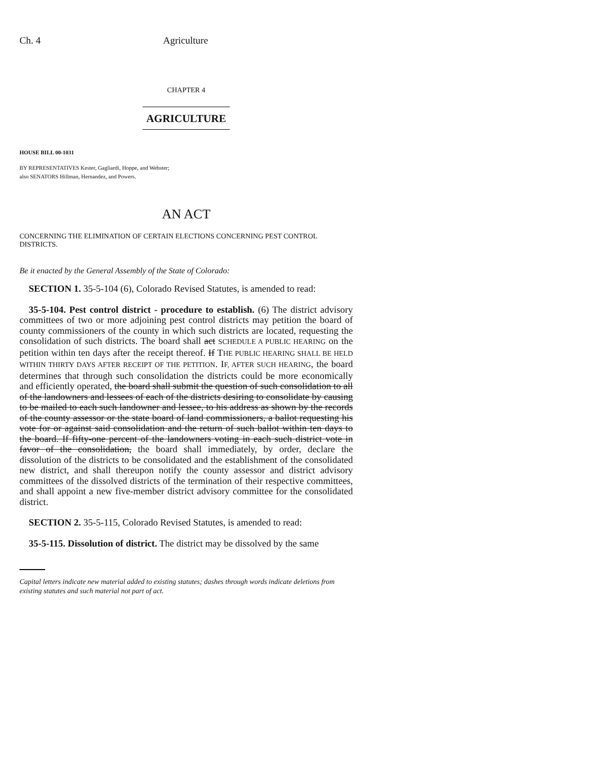Ch. 4 Agriculture
CHAPTER 4
AGRICULTURE
HOUSE BILL 00-1031
BY REPRESENTATIVES Kester, Gagliardi, Hoppe, and Webster;
also SENATORS Hillman, Hernandez, and Powers.
AN ACT
CONCERNING THE ELIMINATION OF CERTAIN ELECTIONS CONCERNING PEST CONTROL DISTRICTS.
Be it enacted by the General Assembly of the State of Colorado:
SECTION 1. 35-5-104 (6), Colorado Revised Statutes, is amended to read:
35-5-104. Pest control district - procedure to establish. (6) The district advisory committees of two or more adjoining pest control districts may petition the board of county commissioners of the county in which such districts are located, requesting the consolidation of such districts. The board shall act SCHEDULE A PUBLIC HEARING on the petition within ten days after the receipt thereof. If THE PUBLIC HEARING SHALL BE HELD WITHIN THIRTY DAYS AFTER RECEIPT OF THE PETITION. IF, AFTER SUCH HEARING, the board determines that through such consolidation the districts could be more economically and efficiently operated, the board shall submit the question of such consolidation to all of the landowners and lessees of each of the districts desiring to consolidate by causing to be mailed to each such landowner and lessee, to his address as shown by the records of the county assessor or the state board of land commissioners, a ballot requesting his vote for or against said consolidation and the return of such ballot within ten days to the board. If fifty-one percent of the landowners voting in each such district vote in favor of the consolidation, the board shall immediately, by order, declare the dissolution of the districts to be consolidated and the establishment of the consolidated new district, and shall thereupon notify the county assessor and district advisory committees of the dissolved districts of the termination of their respective committees, and shall appoint a new five-member district advisory committee for the consolidated district.
SECTION 2. 35-5-115, Colorado Revised Statutes, is amended to read:
35-5-115. Dissolution of district. The district may be dissolved by the same
Capital letters indicate new material added to existing statutes; dashes through words indicate deletions from existing statutes and such material not part of act.